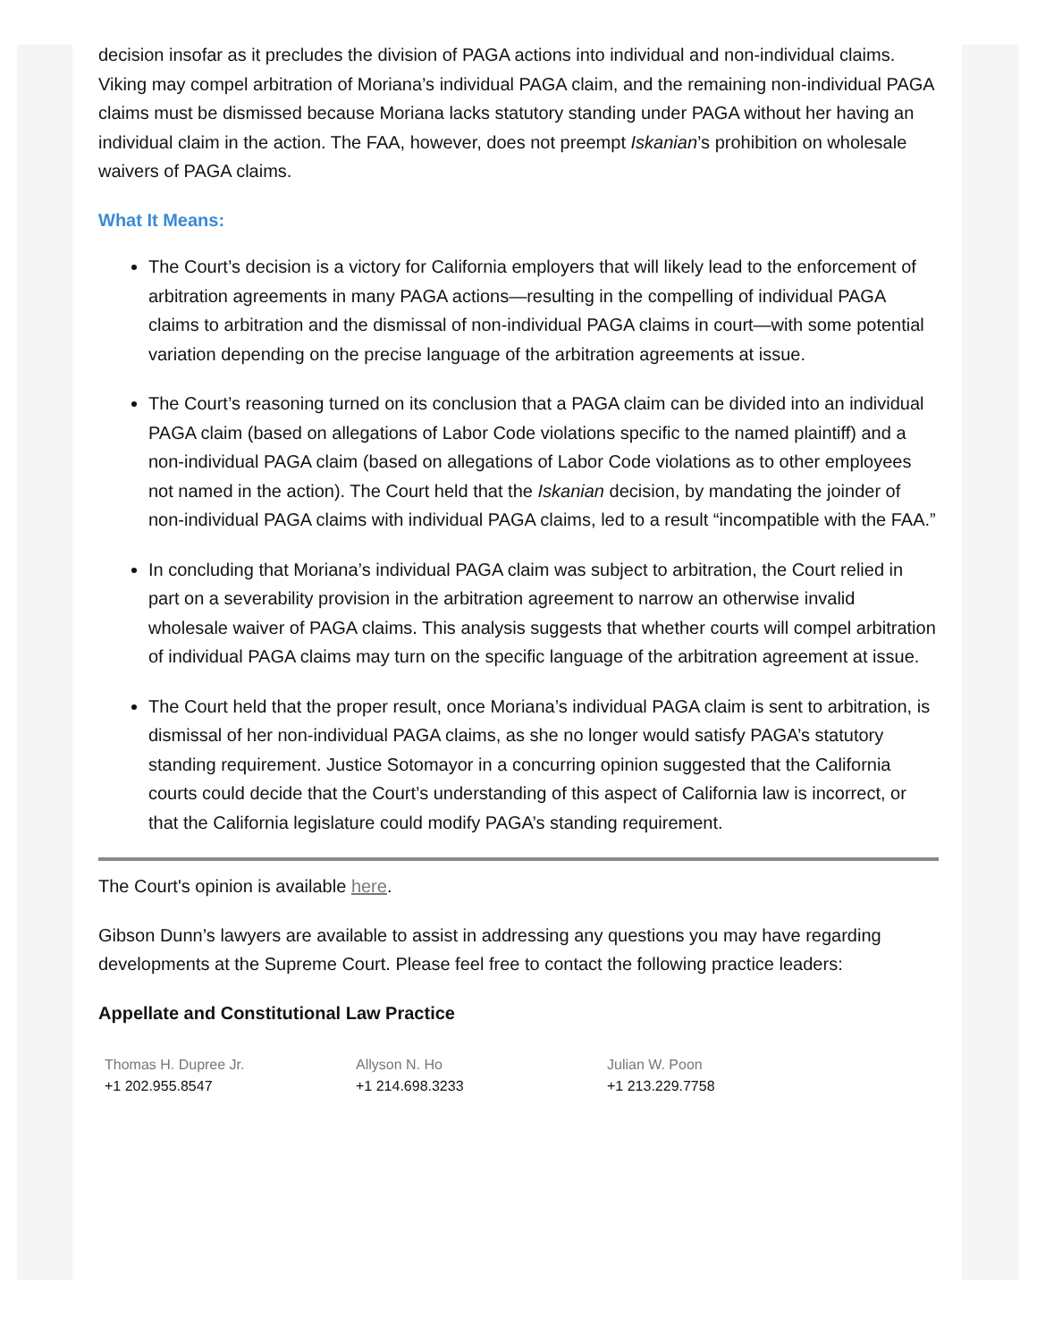decision insofar as it precludes the division of PAGA actions into individual and non-individual claims. Viking may compel arbitration of Moriana’s individual PAGA claim, and the remaining non-individual PAGA claims must be dismissed because Moriana lacks statutory standing under PAGA without her having an individual claim in the action. The FAA, however, does not preempt Iskanian’s prohibition on wholesale waivers of PAGA claims.
What It Means:
The Court’s decision is a victory for California employers that will likely lead to the enforcement of arbitration agreements in many PAGA actions—resulting in the compelling of individual PAGA claims to arbitration and the dismissal of non-individual PAGA claims in court—with some potential variation depending on the precise language of the arbitration agreements at issue.
The Court’s reasoning turned on its conclusion that a PAGA claim can be divided into an individual PAGA claim (based on allegations of Labor Code violations specific to the named plaintiff) and a non-individual PAGA claim (based on allegations of Labor Code violations as to other employees not named in the action). The Court held that the Iskanian decision, by mandating the joinder of non-individual PAGA claims with individual PAGA claims, led to a result “incompatible with the FAA.”
In concluding that Moriana’s individual PAGA claim was subject to arbitration, the Court relied in part on a severability provision in the arbitration agreement to narrow an otherwise invalid wholesale waiver of PAGA claims. This analysis suggests that whether courts will compel arbitration of individual PAGA claims may turn on the specific language of the arbitration agreement at issue.
The Court held that the proper result, once Moriana’s individual PAGA claim is sent to arbitration, is dismissal of her non-individual PAGA claims, as she no longer would satisfy PAGA’s statutory standing requirement. Justice Sotomayor in a concurring opinion suggested that the California courts could decide that the Court’s understanding of this aspect of California law is incorrect, or that the California legislature could modify PAGA’s standing requirement.
The Court's opinion is available here.
Gibson Dunn’s lawyers are available to assist in addressing any questions you may have regarding developments at the Supreme Court. Please feel free to contact the following practice leaders:
Appellate and Constitutional Law Practice
Thomas H. Dupree Jr.
+1 202.955.8547
Allyson N. Ho
+1 214.698.3233
Julian W. Poon
+1 213.229.7758